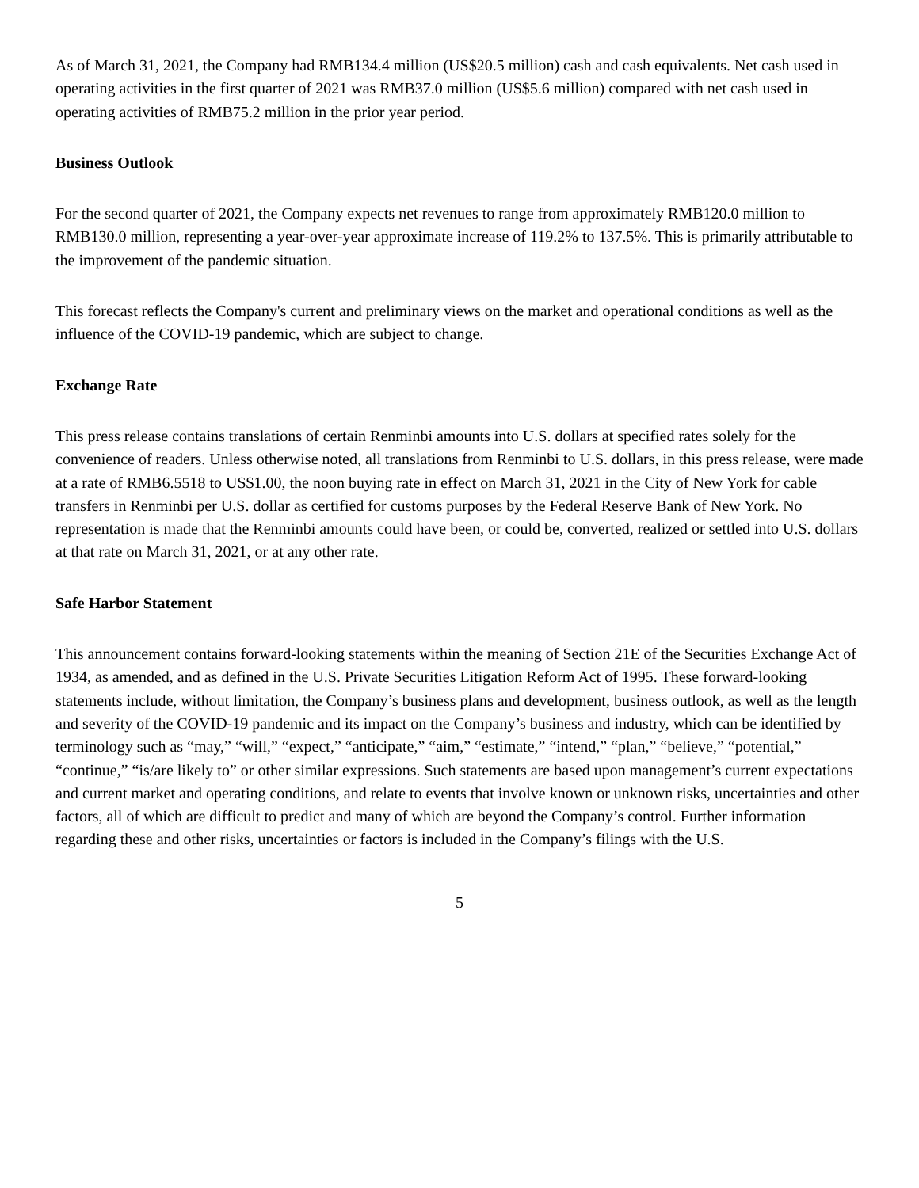As of March 31, 2021, the Company had RMB134.4 million (US$20.5 million) cash and cash equivalents. Net cash used in operating activities in the first quarter of 2021 was RMB37.0 million (US$5.6 million) compared with net cash used in operating activities of RMB75.2 million in the prior year period.
Business Outlook
For the second quarter of 2021, the Company expects net revenues to range from approximately RMB120.0 million to RMB130.0 million, representing a year-over-year approximate increase of 119.2% to 137.5%. This is primarily attributable to the improvement of the pandemic situation.
This forecast reflects the Company's current and preliminary views on the market and operational conditions as well as the influence of the COVID-19 pandemic, which are subject to change.
Exchange Rate
This press release contains translations of certain Renminbi amounts into U.S. dollars at specified rates solely for the convenience of readers. Unless otherwise noted, all translations from Renminbi to U.S. dollars, in this press release, were made at a rate of RMB6.5518 to US$1.00, the noon buying rate in effect on March 31, 2021 in the City of New York for cable transfers in Renminbi per U.S. dollar as certified for customs purposes by the Federal Reserve Bank of New York. No representation is made that the Renminbi amounts could have been, or could be, converted, realized or settled into U.S. dollars at that rate on March 31, 2021, or at any other rate.
Safe Harbor Statement
This announcement contains forward-looking statements within the meaning of Section 21E of the Securities Exchange Act of 1934, as amended, and as defined in the U.S. Private Securities Litigation Reform Act of 1995. These forward-looking statements include, without limitation, the Company’s business plans and development, business outlook, as well as the length and severity of the COVID-19 pandemic and its impact on the Company’s business and industry, which can be identified by terminology such as “may,” “will,” “expect,” “anticipate,” “aim,” “estimate,” “intend,” “plan,” “believe,” “potential,” “continue,” “is/are likely to” or other similar expressions. Such statements are based upon management’s current expectations and current market and operating conditions, and relate to events that involve known or unknown risks, uncertainties and other factors, all of which are difficult to predict and many of which are beyond the Company’s control. Further information regarding these and other risks, uncertainties or factors is included in the Company’s filings with the U.S.
5